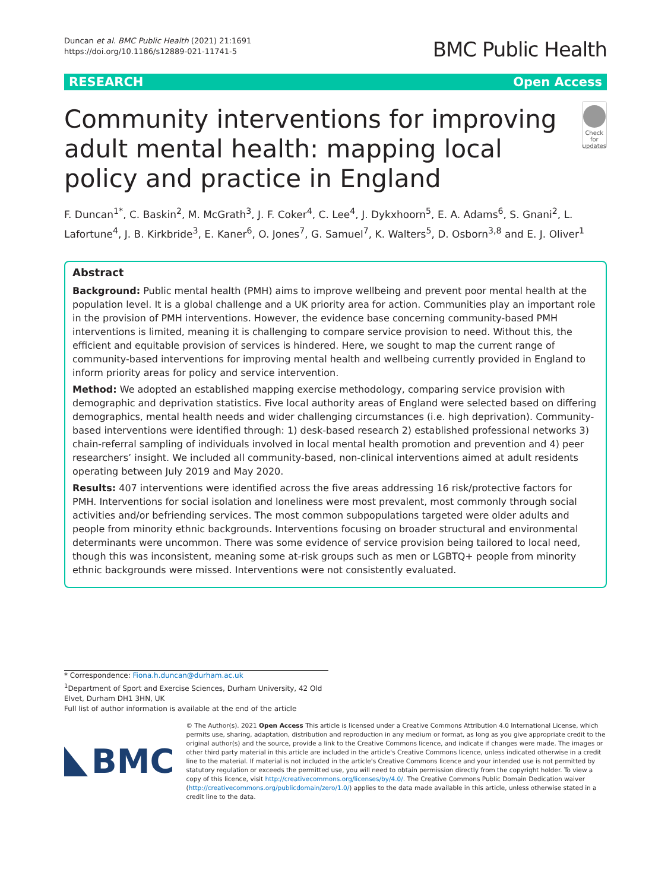Duncan et al. BMC Public Health (2021) 21:1691
https://doi.org/10.1186/s12889-021-11741-5
BMC Public Health
RESEARCH Open Access
Community interventions for improving adult mental health: mapping local policy and practice in England
Check for updates
F. Duncan<sup>1*</sup>, C. Baskin<sup>2</sup>, M. McGrath<sup>3</sup>, J. F. Coker<sup>4</sup>, C. Lee<sup>4</sup>, J. Dykxhoorn<sup>5</sup>, E. A. Adams<sup>6</sup>, S. Gnani<sup>2</sup>, L. Lafortune<sup>4</sup>, J. B. Kirkbride<sup>3</sup>, E. Kaner<sup>6</sup>, O. Jones<sup>7</sup>, G. Samuel<sup>7</sup>, K. Walters<sup>5</sup>, D. Osborn<sup>3,8</sup> and E. J. Oliver<sup>1</sup>
Abstract
Background: Public mental health (PMH) aims to improve wellbeing and prevent poor mental health at the population level. It is a global challenge and a UK priority area for action. Communities play an important role in the provision of PMH interventions. However, the evidence base concerning community-based PMH interventions is limited, meaning it is challenging to compare service provision to need. Without this, the efficient and equitable provision of services is hindered. Here, we sought to map the current range of community-based interventions for improving mental health and wellbeing currently provided in England to inform priority areas for policy and service intervention.
Method: We adopted an established mapping exercise methodology, comparing service provision with demographic and deprivation statistics. Five local authority areas of England were selected based on differing demographics, mental health needs and wider challenging circumstances (i.e. high deprivation). Community-based interventions were identified through: 1) desk-based research 2) established professional networks 3) chain-referral sampling of individuals involved in local mental health promotion and prevention and 4) peer researchers’ insight. We included all community-based, non-clinical interventions aimed at adult residents operating between July 2019 and May 2020.
Results: 407 interventions were identified across the five areas addressing 16 risk/protective factors for PMH. Interventions for social isolation and loneliness were most prevalent, most commonly through social activities and/or befriending services. The most common subpopulations targeted were older adults and people from minority ethnic backgrounds. Interventions focusing on broader structural and environmental determinants were uncommon. There was some evidence of service provision being tailored to local need, though this was inconsistent, meaning some at-risk groups such as men or LGBTQ+ people from minority ethnic backgrounds were missed. Interventions were not consistently evaluated.
* Correspondence: Fiona.h.duncan@durham.ac.uk
<sup>1</sup> Department of Sport and Exercise Sciences, Durham University, 42 Old Elvet, Durham DH1 3HN, UK
Full list of author information is available at the end of the article
BMC
© The Author(s). 2021 Open Access This article is licensed under a Creative Commons Attribution 4.0 International License, which permits use, sharing, adaptation, distribution and reproduction in any medium or format, as long as you give appropriate credit to the original author(s) and the source, provide a link to the Creative Commons licence, and indicate if changes were made. The images or other third party material in this article are included in the article's Creative Commons licence, unless indicated otherwise in a credit line to the material. If material is not included in the article's Creative Commons licence and your intended use is not permitted by statutory regulation or exceeds the permitted use, you will need to obtain permission directly from the copyright holder. To view a copy of this licence, visit http://creativecommons.org/licenses/by/4.0/. The Creative Commons Public Domain Dedication waiver (http://creativecommons.org/publicdomain/zero/1.0/) applies to the data made available in this article, unless otherwise stated in a credit line to the data.